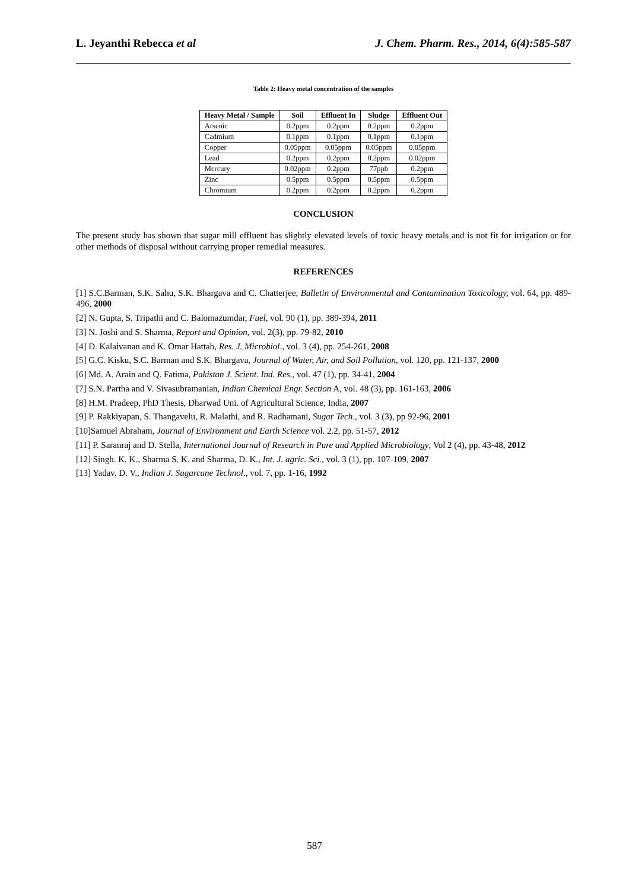L. Jeyanthi Rebecca et al J. Chem. Pharm. Res., 2014, 6(4):585-587
Table 2: Heavy metal concentration of the samples
| Heavy Metal / Sample | Soil | Effluent In | Sludge | Effluent Out |
| --- | --- | --- | --- | --- |
| Arsenic | 0.2ppm | 0.2ppm | 0.2ppm | 0.2ppm |
| Cadmium | 0.1ppm | 0.1ppm | 0.1ppm | 0.1ppm |
| Copper | 0.05ppm | 0.05ppm | 0.05ppm | 0.05ppm |
| Lead | 0.2ppm | 0.2ppm | 0.2ppm | 0.02ppm |
| Mercury | 0.02ppm | 0.2ppm | 77ppb | 0.2ppm |
| Zinc | 0.5ppm | 0.5ppm | 0.5ppm | 0.5ppm |
| Chromium | 0.2ppm | 0.2ppm | 0.2ppm | 0.2ppm |
CONCLUSION
The present study has shown that sugar mill effluent has slightly elevated levels of toxic heavy metals and is not fit for irrigation or for other methods of disposal without carrying proper remedial measures.
REFERENCES
[1] S.C.Barman, S.K. Sahu, S.K. Bhargava and C. Chatterjee, Bulletin of Environmental and Contamination Toxicology, vol. 64, pp. 489-496, 2000
[2] N. Gupta, S. Tripathi and C. Balomazumdar, Fuel, vol. 90 (1), pp. 389-394, 2011
[3] N. Joshi and S. Sharma, Report and Opinion, vol. 2(3), pp. 79-82, 2010
[4] D. Kalaivanan and K. Omar Hattab, Res. J. Microbiol., vol. 3 (4), pp. 254-261, 2008
[5] G.C. Kisku, S.C. Barman and S.K. Bhargava, Journal of Water, Air, and Soil Pollution, vol. 120, pp. 121-137, 2000
[6] Md. A. Arain and Q. Fatima, Pakistan J. Scient. Ind. Res., vol. 47 (1), pp. 34-41, 2004
[7] S.N. Partha and V. Sivasubramanian, Indian Chemical Engr. Section A, vol. 48 (3), pp. 161-163, 2006
[8] H.M. Pradeep, PhD Thesis, Dharwad Uni. of Agricultural Science, India, 2007
[9] P. Rakkiyapan, S. Thangavelu, R. Malathi, and R. Radhamani, Sugar Tech., vol. 3 (3), pp 92-96, 2001
[10]Samuel Abraham, Journal of Environment and Earth Science vol. 2.2, pp. 51-57, 2012
[11] P. Saranraj and D. Stella, International Journal of Research in Pure and Applied Microbiology, Vol 2 (4), pp. 43-48, 2012
[12] Singh. K. K., Sharma S. K. and Sharma, D. K., Int. J. agric. Sci., vol. 3 (1), pp. 107-109, 2007
[13] Yadav. D. V., Indian J. Sugarcane Technol., vol. 7, pp. 1-16, 1992
587